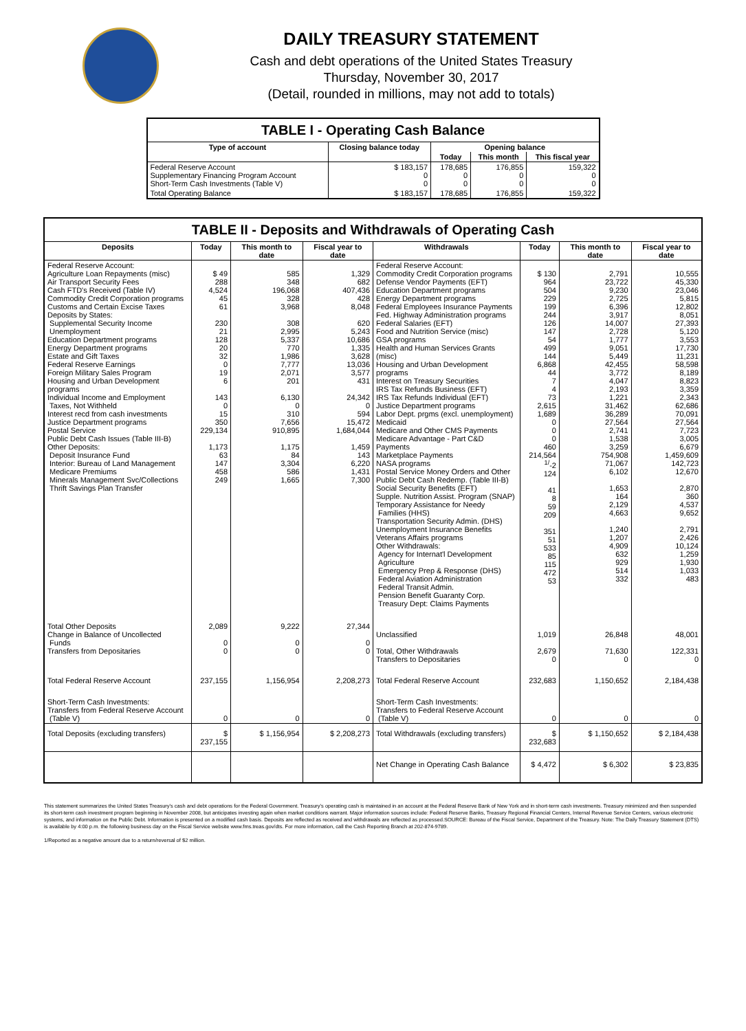DAILY TREASURY STATEMENT
Cash and debt operations of the United States Treasury
Thursday, November 30, 2017
(Detail, rounded in millions, may not add to totals)
TABLE I - Operating Cash Balance
| Type of account | Closing balance today | Opening balance | | |
| --- | --- | --- | --- | --- |
| | | Today | This month | This fiscal year |
| Federal Reserve Account Supplementary Financing Program Account Short-Term Cash Investments (Table V) | $ 183,157 0 0 | 178,685 0 0 | 176,855 0 0 | 159,322 0 0 |
| Total Operating Balance | $ 183,157 | 178,685 | 176,855 | 159,322 |
TABLE II - Deposits and Withdrawals of Operating Cash
| Deposits | Today | This month to date | Fiscal year to date | Withdrawals | Today | This month to date | Fiscal year to date |
| --- | --- | --- | --- | --- | --- | --- | --- |
| Federal Reserve Account: Agriculture Loan Repayments (misc) Air Transport Security Fees Cash FTD's Received (Table IV) Commodity Credit Corporation programs Customs and Certain Excise Taxes Deposits by States: Supplemental Security Income Unemployment Education Department programs Energy Department programs Estate and Gift Taxes Federal Reserve Earnings Foreign Military Sales Program Housing and Urban Development programs Individual Income and Employment Taxes, Not Withheld Interest recd from cash investments Justice Department programs Postal Service Public Debt Cash Issues (Table III-B) Other Deposits: Deposit Insurance Fund Interior: Bureau of Land Management Medicare Premiums Minerals Management Svc/Collections Thrift Savings Plan Transfer | $ 49 288 4,524 45 61 230 21 128 20 32 0 19 6 143 0 15 350 229,134 1,173 63 147 458 249 | 585 348 196,068 328 3,968 308 2,995 5,337 770 1,986 7,777 2,071 201 6,130 0 310 7,656 910,895 1,175 84 3,304 586 1,665 | 1,329 682 407,436 428 8,048 620 5,243 10,686 1,335 3,628 13,036 3,577 431 24,342 0 594 15,472 1,684,044 1,459 143 6,220 1,431 7,300 | Federal Reserve Account: Commodity Credit Corporation programs Defense Vendor Payments (EFT) Education Department programs Energy Department programs Federal Employees Insurance Payments Fed. Highway Administration programs Federal Salaries (EFT) Food and Nutrition Service (misc) GSA programs Health and Human Services Grants (misc) Housing and Urban Development programs Interest on Treasury Securities IRS Tax Refunds Business (EFT) IRS Tax Refunds Individual (EFT) Justice Department programs Labor Dept. prgms (excl. unemployment) Medicaid Medicare and Other CMS Payments Medicare Advantage - Part C&D Payments Marketplace Payments NASA programs Postal Service Money Orders and Other Public Debt Cash Redemp. (Table III-B) Social Security Benefits (EFT) Supple. Nutrition Assist. Program (SNAP) Temporary Assistance for Needy Families (HHS) Transportation Security Admin. (DHS) Unemployment Insurance Benefits Veterans Affairs programs Other Withdrawals: Agency for Internat'l Development Agriculture Emergency Prep & Response (DHS) Federal Aviation Administration Federal Transit Admin. Pension Benefit Guaranty Corp. Treasury Dept: Claims Payments | $ 130 964 504 229 199 244 126 147 54 499 144 6,868 44 7 4 73 2,615 1,689 0 0 0 460 214,564 <sup>1/</sup>-2 124 41 8 59 209 351 51 533 85 115 472 53 | 2,791 23,722 9,230 2,725 6,396 3,917 14,007 2,728 1,777 9,051 5,449 42,455 3,772 4,047 2,193 1,221 31,462 36,289 27,564 2,741 1,538 3,259 754,908 71,067 6,102 1,653 164 2,129 4,663 1,240 1,207 4,909 632 929 514 332 | 10,555 45,330 23,046 5,815 12,802 8,051 27,393 5,120 3,553 17,730 11,231 58,598 8,189 8,823 3,359 2,343 62,686 70,091 27,564 7,723 3,005 6,679 1,459,609 142,723 12,670 2,870 360 4,537 9,652 2,791 2,426 10,124 1,259 1,930 1,033 483 |
| Total Other Deposits Change in Balance of Uncollected Funds Transfers from Depositaries | 2,089 0 0 | 9,222 0 0 | 27,344 0 0 | Unclassified Total, Other Withdrawals Transfers to Depositaries | 1,019 2,679 0 | 26,848 71,630 0 | 48,001 122,331 0 |
| Total Federal Reserve Account | 237,155 | 1,156,954 | 2,208,273 | Total Federal Reserve Account | 232,683 | 1,150,652 | 2,184,438 |
| Short-Term Cash Investments: Transfers from Federal Reserve Account (Table V) | 0 | 0 | 0 | Short-Term Cash Investments: Transfers to Federal Reserve Account (Table V) | 0 | 0 | 0 |
| Total Deposits (excluding transfers) | $ 237,155 | $ 1,156,954 | $ 2,208,273 | Total Withdrawals (excluding transfers) | $ 232,683 | $ 1,150,652 | $ 2,184,438 |
| | | | | Net Change in Operating Cash Balance | $ 4,472 | $ 6,302 | $ 23,835 |
This statement summarizes the United States Treasury's cash and debt operations for the Federal Government. Treasury's operating cash is maintained in an account at the Federal Reserve Bank of New York and in short-term cash investments. Treasury minimized and then suspended its short-term cash investment program beginning in November 2008, but anticipates investing again when market conditions warrant. Major information sources include: Federal Reserve Banks, Treasury Regional Financial Centers, Internal Revenue Service Centers, various electronic systems, and information on the Public Debt. Information is presented on a modified cash basis. Deposits are reflected as received and withdrawals are reflected as processed.SOURCE: Bureau of the Fiscal Service, Department of the Treasury. Note: The Daily Treasury Statement (DTS) is available by 4:00 p.m. the following business day on the Fiscal Service website www.fms.treas.gov/dts. For more information, call the Cash Reporting Branch at 202-874-9789.
1/Reported as a negative amount due to a return/reversal of $2 million.